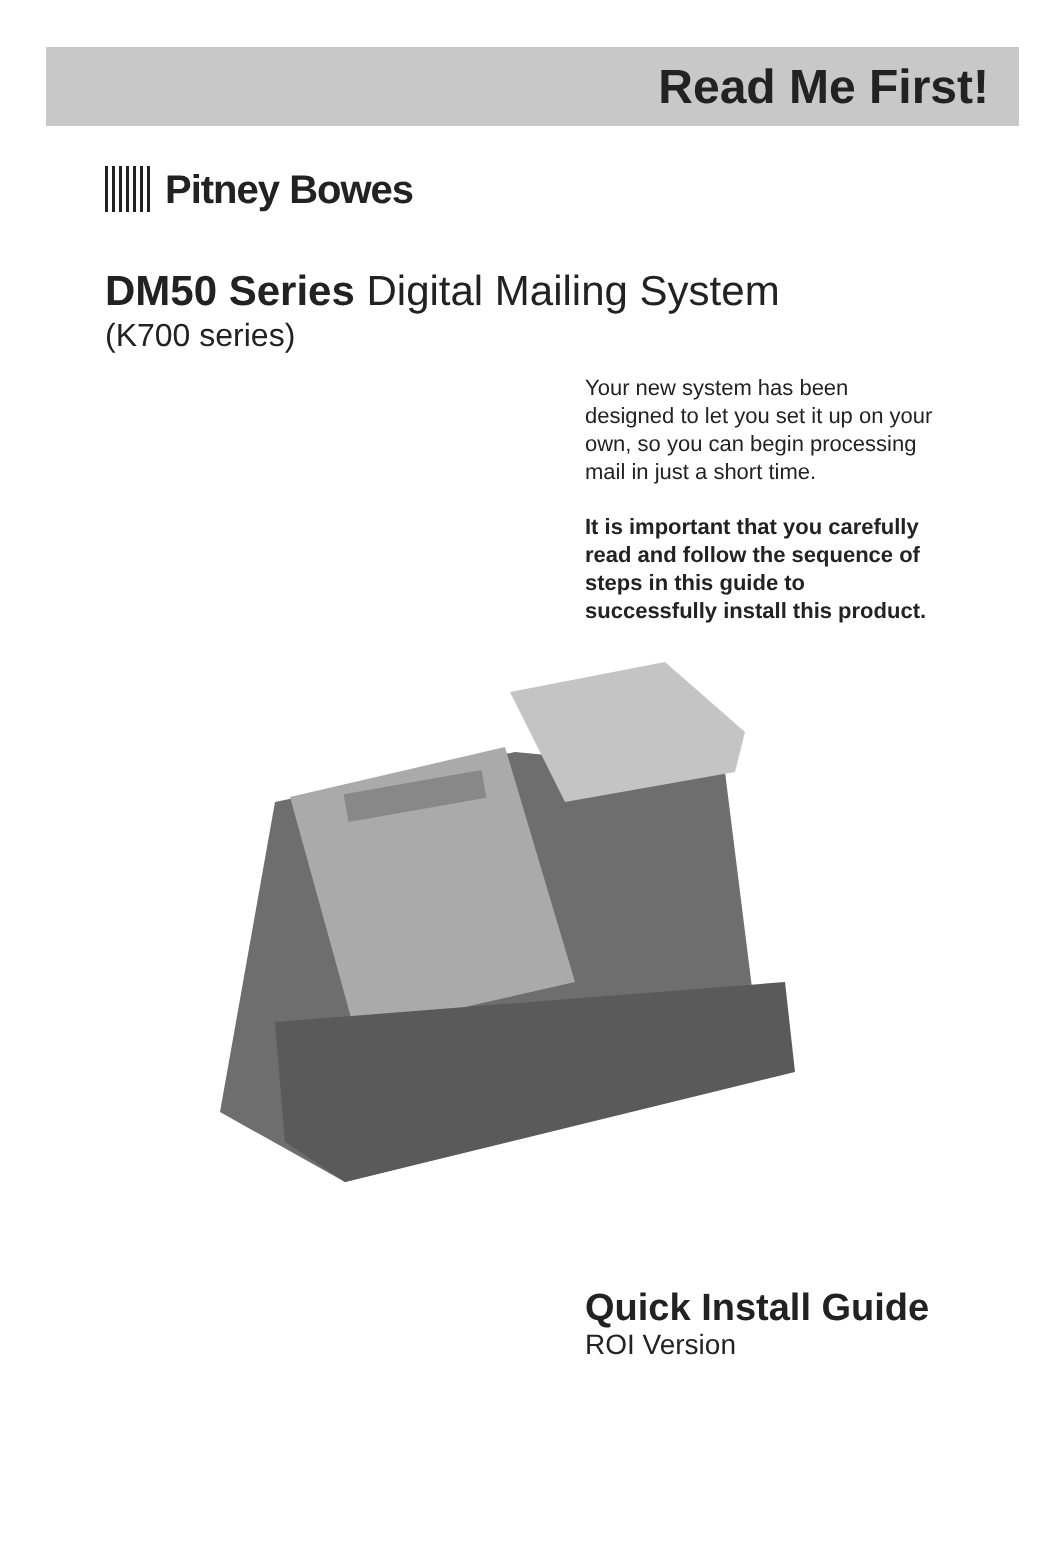Read Me First!
Pitney Bowes
DM50 Series Digital Mailing System
(K700 series)
Your new system has been designed to let you set it up on your own, so you can begin processing mail in just a short time.
It is important that you carefully read and follow the sequence of steps in this guide to successfully install this product.
Quick Install Guide
ROI Version